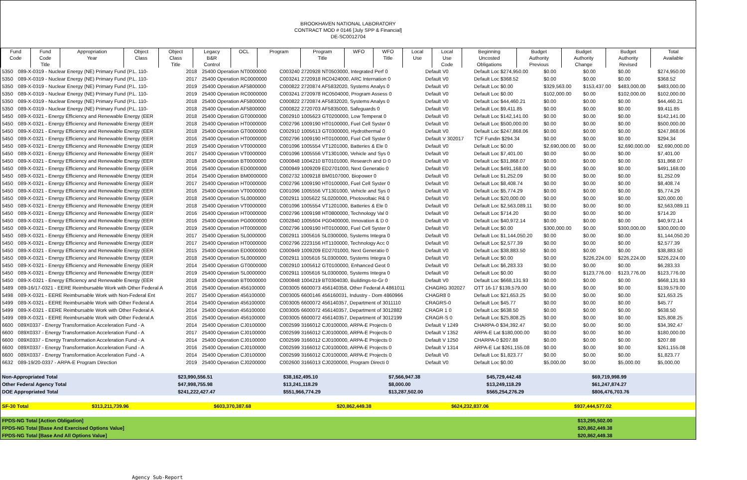BROOKHAVEN NATIONAL LABORATORY
CONTRACT MOD # 0146 [July SPP & Financial]
DE-SC0012704
| Fund Code | Fund Code Title | Appropriation Year | Object Class | Object Class Title | Legacy B&R Control | OCL | Program | Program Title | WFO | WFO Title | Local Use | Local Use Code | Beginning Uncosted Obligations | Budget Authority Previous | Budget Authority Change | Budget Authority Revised | Total Available |
| --- | --- | --- | --- | --- | --- | --- | --- | --- | --- | --- | --- | --- | --- | --- | --- | --- | --- |
| 5350 | 089-X-0319 - Nuclear Energy (NE) Primary Fund (P.L. 110- | 2018 | 25400 Operation NT0000000 | C003240 2720928 NT0503000, Integrated Perf 0 | Default V0 | Default Loc $274,950.00 | $0.00 | $0.00 | $0.00 | $274,950.00 |
| 5350 | 089-X-0319 - Nuclear Energy (NE) Primary Fund (P.L. 110- | 2017 | 25400 Operation RC0000000 | C003241 2720918 RC0424000, ARC Internation 0 | Default V0 | Default Loc $368.52 | $0.00 | $0.00 | $0.00 | $368.52 |
| 5350 | 089-X-0319 - Nuclear Energy (NE) Primary Fund (P.L. 110- | 2019 | 25400 Operation AF5800000 | C000822 2720874 AF5832020, Systems Analys 0 | Default V0 | Default Loc $0.00 | $329,563.00 | $153,437.00 | $483,000.00 | $483,000.00 |
| 5350 | 089-X-0319 - Nuclear Energy (NE) Primary Fund (P.L. 110- | 2019 | 25400 Operation RC0000000 | C003241 2720978 RC0504000, Program Assess 0 | Default V0 | Default Loc $0.00 | $102,000.00 | $0.00 | $102,000.00 | $102,000.00 |
| 5350 | 089-X-0319 - Nuclear Energy (NE) Primary Fund (P.L. 110- | 2018 | 25400 Operation AF5800000 | C000822 2720874 AF5832020, Systems Analys 0 | Default V0 | Default Loc $44,460.21 | $0.00 | $0.00 | $0.00 | $44,460.21 |
| 5350 | 089-X-0319 - Nuclear Energy (NE) Primary Fund (P.L. 110- | 2018 | 25400 Operation AF5800000 | C000822 2720703 AF5835000, Safeguards 0 | Default V0 | Default Loc $9,411.85 | $0.00 | $0.00 | $0.00 | $9,411.85 |
| 5450 | 089-X-0321 - Energy Efficiency and Renewable Energy (EER | 2018 | 25400 Operation GT0000000 | C002910 1005623 GT0200000, Low Temperat 0 | Default V0 | Default Loc $142,141.00 | $0.00 | $0.00 | $0.00 | $142,141.00 |
| 5450 | 089-X-0321 - Energy Efficiency and Renewable Energy (EER | 2018 | 25400 Operation HT0000000 | C002796 1009190 HT0100000, Fuel Cell Syster 0 | Default V0 | Default Loc $500,000.00 | $0.00 | $0.00 | $0.00 | $500,000.00 |
| 5450 | 089-X-0321 - Energy Efficiency and Renewable Energy (EER | 2018 | 25400 Operation GT0000000 | C002910 1005613 GT0300000, Hydrothermal 0 | Default V0 | Default Loc $247,868.06 | $0.00 | $0.00 | $0.00 | $247,868.06 |
| 5450 | 089-X-0321 - Energy Efficiency and Renewable Energy (EER | 2016 | 25400 Operation HT0000000 | C002796 1009190 HT0100000, Fuel Cell Syster 0 | Default V 302017 | TCF Fundin $294.34 | $0.00 | $0.00 | $0.00 | $294.34 |
| 5450 | 089-X-0321 - Energy Efficiency and Renewable Energy (EER | 2019 | 25400 Operation VT0000000 | C001096 1005554 VT1201000, Batteries & Ele 0 | Default V0 | Default Loc $0.00 | $2,690,000.00 | $0.00 | $2,690,000.00 | $2,690,000.00 |
| 5450 | 089-X-0321 - Energy Efficiency and Renewable Energy (EER | 2017 | 25400 Operation VT0000000 | C001096 1005556 VT1301000, Vehicle and Sys 0 | Default V0 | Default Loc $7,401.00 | $0.00 | $0.00 | $0.00 | $7,401.00 |
| 5450 | 089-X-0321 - Energy Efficiency and Renewable Energy (EER | 2018 | 25400 Operation BT0000000 | C000848 1004210 BT0101000, Research and D 0 | Default V0 | Default Loc $31,868.07 | $0.00 | $0.00 | $0.00 | $31,868.07 |
| 5450 | 089-X-0321 - Energy Efficiency and Renewable Energy (EER | 2016 | 25400 Operation ED0000000 | C000949 1009209 ED2701000, Next Generatio 0 | Default V0 | Default Loc $491,168.00 | $0.00 | $0.00 | $0.00 | $491,168.00 |
| 5450 | 089-X-0321 - Energy Efficiency and Renewable Energy (EER | 2014 | 25400 Operation BM0000000 | C002732 1009218 BM0107000, Biopower 0 | Default V0 | Default Loc $1,252.09 | $0.00 | $0.00 | $0.00 | $1,252.09 |
| 5450 | 089-X-0321 - Energy Efficiency and Renewable Energy (EER | 2017 | 25400 Operation HT0000000 | C002796 1009190 HT0100000, Fuel Cell Syster 0 | Default V0 | Default Loc $8,408.74 | $0.00 | $0.00 | $0.00 | $8,408.74 |
| 5450 | 089-X-0321 - Energy Efficiency and Renewable Energy (EER | 2016 | 25400 Operation VT0000000 | C001096 1005556 VT1301000, Vehicle and Sys 0 | Default V0 | Default Loc $5,774.29 | $0.00 | $0.00 | $0.00 | $5,774.29 |
| 5450 | 089-X-0321 - Energy Efficiency and Renewable Energy (EER | 2018 | 25400 Operation SL0000000 | C002911 1005622 SL0200000, Photovoltaic R& 0 | Default V0 | Default Loc $20,000.00 | $0.00 | $0.00 | $0.00 | $20,000.00 |
| 5450 | 089-X-0321 - Energy Efficiency and Renewable Energy (EER | 2018 | 25400 Operation VT0000000 | C001096 1005554 VT1201000, Batteries & Ele 0 | Default V0 | Default Loc $2,563,089.11 | $0.00 | $0.00 | $0.00 | $2,563,089.11 |
| 5450 | 089-X-0321 - Energy Efficiency and Renewable Energy (EER | 2016 | 25400 Operation HT0000000 | C002796 1009198 HT0800000, Technology Val 0 | Default V0 | Default Loc $714.20 | $0.00 | $0.00 | $0.00 | $714.20 |
| 5450 | 089-X-0321 - Energy Efficiency and Renewable Energy (EER | 2016 | 25400 Operation PG0000000 | C002840 1005604 PG0400000, Innovation & D 0 | Default V0 | Default Loc $40,972.14 | $0.00 | $0.00 | $0.00 | $40,972.14 |
| 5450 | 089-X-0321 - Energy Efficiency and Renewable Energy (EER | 2019 | 25400 Operation HT0000000 | C002796 1009190 HT0100000, Fuel Cell Syster 0 | Default V0 | Default Loc $0.00 | $300,000.00 | $0.00 | $300,000.00 | $300,000.00 |
| 5450 | 089-X-0321 - Energy Efficiency and Renewable Energy (EER | 2017 | 25400 Operation SL0000000 | C002911 1005616 SL0300000, Systems Integra 0 | Default V0 | Default Loc $1,144,050.20 | $0.00 | $0.00 | $0.00 | $1,144,050.20 |
| 5450 | 089-X-0321 - Energy Efficiency and Renewable Energy (EER | 2017 | 25400 Operation HT0000000 | C002796 2223156 HT1100000, Technology Acc 0 | Default V0 | Default Loc $2,577.39 | $0.00 | $0.00 | $0.00 | $2,577.39 |
| 5450 | 089-X-0321 - Energy Efficiency and Renewable Energy (EER | 2015 | 25400 Operation ED0000000 | C000949 1009209 ED2701000, Next Generatio 0 | Default V0 | Default Loc $38,883.50 | $0.00 | $0.00 | $0.00 | $38,883.50 |
| 5450 | 089-X-0321 - Energy Efficiency and Renewable Energy (EER | 2018 | 25400 Operation SL0000000 | C002911 1005616 SL0300000, Systems Integra 0 | Default V0 | Default Loc $0.00 | $0.00 | $226,224.00 | $226,224.00 | $226,224.00 |
| 5450 | 089-X-0321 - Energy Efficiency and Renewable Energy (EER | 2014 | 25400 Operation GT0000000 | C002910 1005612 GT0100000, Enhanced Geot 0 | Default V0 | Default Loc $6,283.33 | $0.00 | $0.00 | $0.00 | $6,283.33 |
| 5450 | 089-X-0321 - Energy Efficiency and Renewable Energy (EER | 2019 | 25400 Operation SL0000000 | C002911 1005616 SL0300000, Systems Integra 0 | Default V0 | Default Loc $0.00 | $0.00 | $123,776.00 | $123,776.00 | $123,776.00 |
| 5450 | 089-X-0321 - Energy Efficiency and Renewable Energy (EER | 2018 | 25400 Operation BT0000000 | C000848 1004219 BT0304030, Buildings-to-Gr 0 | Default V0 | Default Loc $668,131.93 | $0.00 | $0.00 | $0.00 | $668,131.93 |
| 5489 | 089-16/17-0321 - EERE Reimbursable Work with Other Federal A | 2016 | 25400 Operation 456100000 | C003005 6600073 456140358, Other Federal A 4861011 | CHAGRG 302027 | OTT 16-17 $139,579.00 | $0.00 | $0.00 | $0.00 | $139,579.00 |
| 5498 | 089-X-0321 - EERE Reimbursable Work with Non-Federal Ent | 2017 | 25400 Operation 456100000 | C003005 6600146 456160031, Industry - Dom 4860966 | CHAGR8 0 | Default Loc $21,653.25 | $0.00 | $0.00 | $0.00 | $21,653.25 |
| 5499 | 089-X-0321 - EERE Reimbursable Work with Other Federal A | 2014 | 25400 Operation 456100000 | C003005 6600072 456140357, Department of 3011110 | CRAGRS-0 | Default Loc $45.77 | $0.00 | $0.00 | $0.00 | $45.77 |
| 5499 | 089-X-0321 - EERE Reimbursable Work with Other Federal A | 2014 | 25400 Operation 456100000 | C003005 6600072 456140357, Department of 3012882 | CRAGR 1 0 | Default Loc $638.50 | $0.00 | $0.00 | $0.00 | $638.50 |
| 5499 | 089-X-0321 - EERE Reimbursable Work with Other Federal A | 2016 | 25400 Operation 456100000 | C003005 6600072 456140357, Department of 3012199 | CRAGR-S 0 | Default Loc $25,808.25 | $0.00 | $0.00 | $0.00 | $25,808.25 |
| 6600 | 089X0337 - Energy Transformation Acceleration Fund - A | 2014 | 25400 Operation CJ0100000 | C002599 3166012 CJ0100000, ARPA-E Projects 0 | Default V 1249 | CHARPA-0 $34,392.47 | $0.00 | $0.00 | $0.00 | $34,392.47 |
| 6600 | 089X0337 - Energy Transformation Acceleration Fund - A | 2017 | 25400 Operation CJ0100000 | C002599 3166012 CJ0100000, ARPA-E Projects 0 | Default V 1352 | ARPA-E Lat $180,000.00 | $0.00 | $0.00 | $0.00 | $180,000.00 |
| 6600 | 089X0337 - Energy Transformation Acceleration Fund - A | 2014 | 25400 Operation CJ0100000 | C002599 3166012 CJ0100000, ARPA-E Projects 0 | Default V 1250 | CHARPA-0 $207.88 | $0.00 | $0.00 | $0.00 | $207.88 |
| 6600 | 089X0337 - Energy Transformation Acceleration Fund - A | 2016 | 25400 Operation CJ0100000 | C002599 3166012 CJ0100000, ARPA-E Projects 0 | Default V 1314 | ARPA-E Lat $261,155.08 | $0.00 | $0.00 | $0.00 | $261,155.08 |
| 6600 | 089X0337 - Energy Transformation Acceleration Fund - A | 2014 | 25400 Operation CJ0100000 | C002599 3166012 CJ0100000, ARPA-E Projects 0 | Default V0 | Default Loc $1,823.77 | $0.00 | $0.00 | $0.00 | $1,823.77 |
| 6632 | 089-19/20-0337 - ARPA-E Program Direction | 2019 | 25400 Operation CJ0200000 | C002600 3166013 CJ0200000, Program Directi 0 | Default V0 | Default Loc $0.00 | $5,000.00 | $0.00 | $5,000.00 | $5,000.00 |
| Non-Appropriated Total | $23,990,556.51 | $38,162,495.10 | $7,566,947.38 | $45,729,442.48 | $69,719,998.99 |
| Other Federal Agency Total | $47,998,755.98 | $13,241,118.29 | $8,000.00 | $13,249,118.29 | $61,247,874.27 |
| DOE Appropriated Total | $241,222,427.47 | $551,966,774.29 | $13,287,502.00 | $565,254,276.29 | $806,476,703.76 |
| SF-30 Total | $313,211,739.96 | $603,370,387.68 | $20,862,449.38 | $624,232,837.06 | $937,444,577.02 |
| FPDS-NG Total [Action Obligation] | $13,295,502.00 |
| FPDS-NG Total [Base And Exercised Options Value] | $20,862,449.38 |
| FPDS-NG Total [Base And All Options Value] | $20,862,449.38 |
Agency Sub-Report